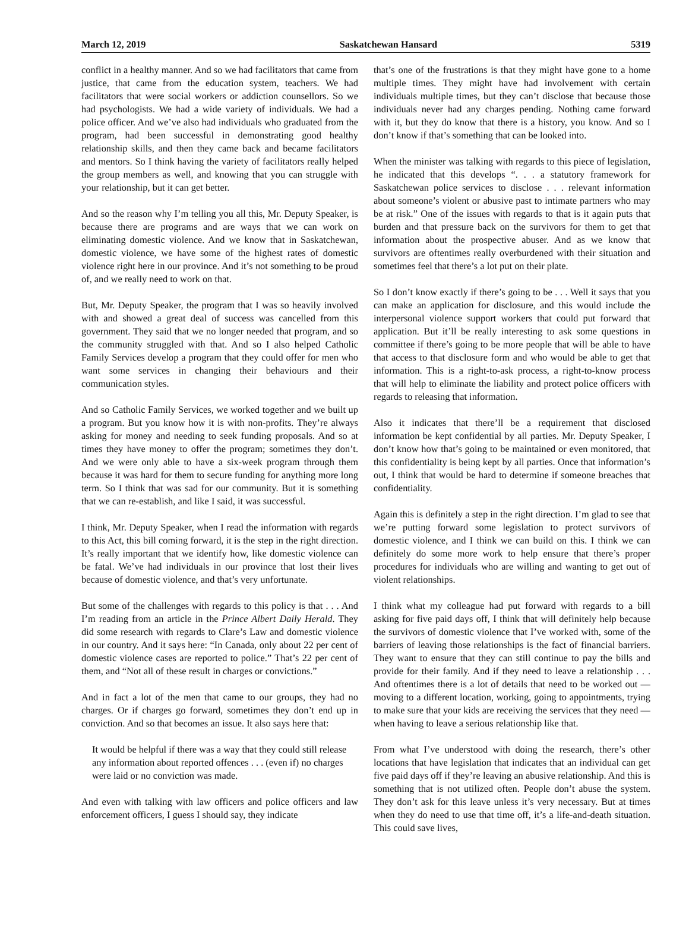March 12, 2019 Saskatchewan Hansard 5319
conflict in a healthy manner. And so we had facilitators that came from justice, that came from the education system, teachers. We had facilitators that were social workers or addiction counsellors. So we had psychologists. We had a wide variety of individuals. We had a police officer. And we’ve also had individuals who graduated from the program, had been successful in demonstrating good healthy relationship skills, and then they came back and became facilitators and mentors. So I think having the variety of facilitators really helped the group members as well, and knowing that you can struggle with your relationship, but it can get better.
And so the reason why I’m telling you all this, Mr. Deputy Speaker, is because there are programs and are ways that we can work on eliminating domestic violence. And we know that in Saskatchewan, domestic violence, we have some of the highest rates of domestic violence right here in our province. And it’s not something to be proud of, and we really need to work on that.
But, Mr. Deputy Speaker, the program that I was so heavily involved with and showed a great deal of success was cancelled from this government. They said that we no longer needed that program, and so the community struggled with that. And so I also helped Catholic Family Services develop a program that they could offer for men who want some services in changing their behaviours and their communication styles.
And so Catholic Family Services, we worked together and we built up a program. But you know how it is with non-profits. They’re always asking for money and needing to seek funding proposals. And so at times they have money to offer the program; sometimes they don’t. And we were only able to have a six-week program through them because it was hard for them to secure funding for anything more long term. So I think that was sad for our community. But it is something that we can re-establish, and like I said, it was successful.
I think, Mr. Deputy Speaker, when I read the information with regards to this Act, this bill coming forward, it is the step in the right direction. It’s really important that we identify how, like domestic violence can be fatal. We’ve had individuals in our province that lost their lives because of domestic violence, and that’s very unfortunate.
But some of the challenges with regards to this policy is that . . . And I’m reading from an article in the Prince Albert Daily Herald. They did some research with regards to Clare’s Law and domestic violence in our country. And it says here: “In Canada, only about 22 per cent of domestic violence cases are reported to police.” That’s 22 per cent of them, and “Not all of these result in charges or convictions.”
And in fact a lot of the men that came to our groups, they had no charges. Or if charges go forward, sometimes they don’t end up in conviction. And so that becomes an issue. It also says here that:
It would be helpful if there was a way that they could still release any information about reported offences . . . (even if) no charges were laid or no conviction was made.
And even with talking with law officers and police officers and law enforcement officers, I guess I should say, they indicate
that’s one of the frustrations is that they might have gone to a home multiple times. They might have had involvement with certain individuals multiple times, but they can’t disclose that because those individuals never had any charges pending. Nothing came forward with it, but they do know that there is a history, you know. And so I don’t know if that’s something that can be looked into.
When the minister was talking with regards to this piece of legislation, he indicated that this develops “. . . a statutory framework for Saskatchewan police services to disclose . . . relevant information about someone’s violent or abusive past to intimate partners who may be at risk.” One of the issues with regards to that is it again puts that burden and that pressure back on the survivors for them to get that information about the prospective abuser. And as we know that survivors are oftentimes really overburdened with their situation and sometimes feel that there’s a lot put on their plate.
So I don’t know exactly if there’s going to be . . . Well it says that you can make an application for disclosure, and this would include the interpersonal violence support workers that could put forward that application. But it’ll be really interesting to ask some questions in committee if there’s going to be more people that will be able to have that access to that disclosure form and who would be able to get that information. This is a right-to-ask process, a right-to-know process that will help to eliminate the liability and protect police officers with regards to releasing that information.
Also it indicates that there’ll be a requirement that disclosed information be kept confidential by all parties. Mr. Deputy Speaker, I don’t know how that’s going to be maintained or even monitored, that this confidentiality is being kept by all parties. Once that information’s out, I think that would be hard to determine if someone breaches that confidentiality.
Again this is definitely a step in the right direction. I’m glad to see that we’re putting forward some legislation to protect survivors of domestic violence, and I think we can build on this. I think we can definitely do some more work to help ensure that there’s proper procedures for individuals who are willing and wanting to get out of violent relationships.
I think what my colleague had put forward with regards to a bill asking for five paid days off, I think that will definitely help because the survivors of domestic violence that I’ve worked with, some of the barriers of leaving those relationships is the fact of financial barriers. They want to ensure that they can still continue to pay the bills and provide for their family. And if they need to leave a relationship . . . And oftentimes there is a lot of details that need to be worked out — moving to a different location, working, going to appointments, trying to make sure that your kids are receiving the services that they need — when having to leave a serious relationship like that.
From what I’ve understood with doing the research, there’s other locations that have legislation that indicates that an individual can get five paid days off if they’re leaving an abusive relationship. And this is something that is not utilized often. People don’t abuse the system. They don’t ask for this leave unless it’s very necessary. But at times when they do need to use that time off, it’s a life-and-death situation. This could save lives,